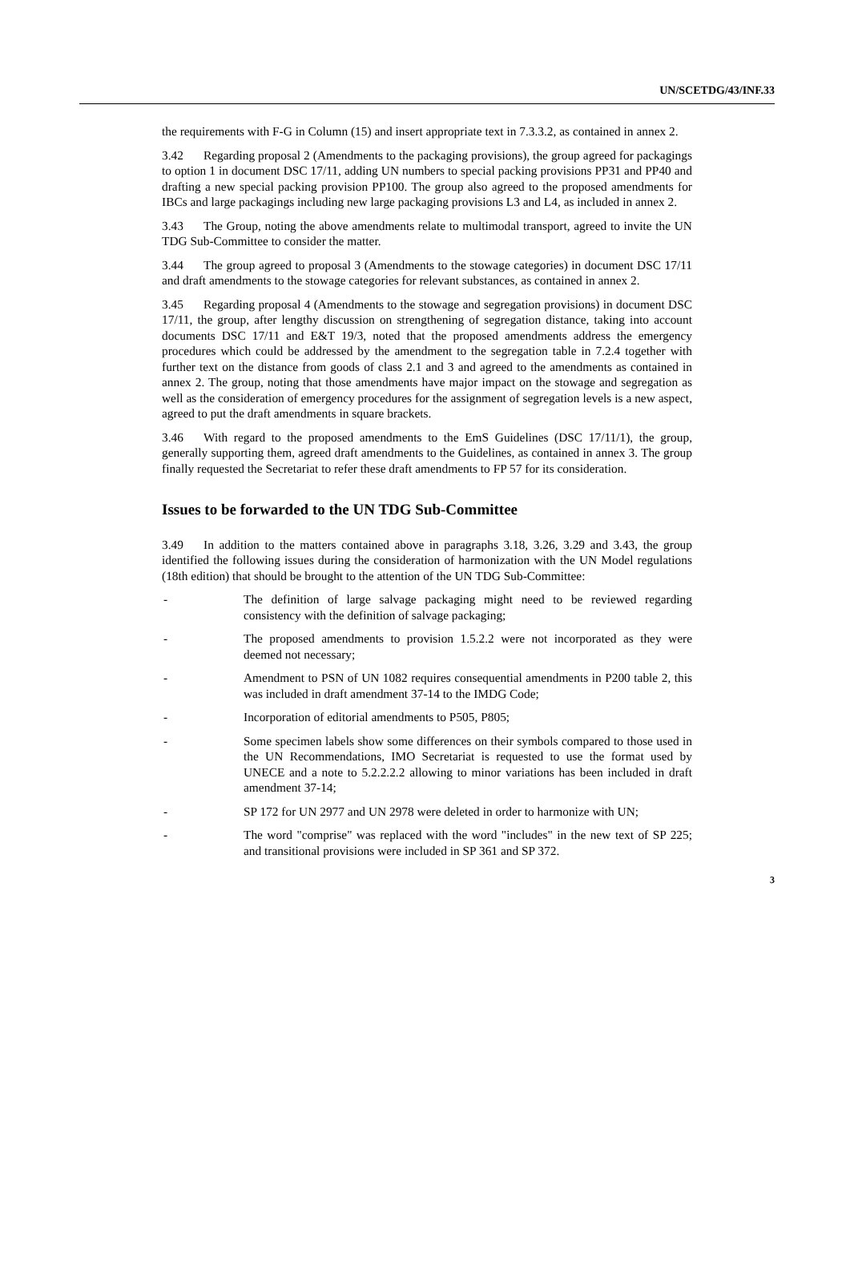UN/SCETDG/43/INF.33
the requirements with F-G in Column (15) and insert appropriate text in 7.3.3.2, as contained in annex 2.
3.42 Regarding proposal 2 (Amendments to the packaging provisions), the group agreed for packagings to option 1 in document DSC 17/11, adding UN numbers to special packing provisions PP31 and PP40 and drafting a new special packing provision PP100. The group also agreed to the proposed amendments for IBCs and large packagings including new large packaging provisions L3 and L4, as included in annex 2.
3.43 The Group, noting the above amendments relate to multimodal transport, agreed to invite the UN TDG Sub-Committee to consider the matter.
3.44 The group agreed to proposal 3 (Amendments to the stowage categories) in document DSC 17/11 and draft amendments to the stowage categories for relevant substances, as contained in annex 2.
3.45 Regarding proposal 4 (Amendments to the stowage and segregation provisions) in document DSC 17/11, the group, after lengthy discussion on strengthening of segregation distance, taking into account documents DSC 17/11 and E&T 19/3, noted that the proposed amendments address the emergency procedures which could be addressed by the amendment to the segregation table in 7.2.4 together with further text on the distance from goods of class 2.1 and 3 and agreed to the amendments as contained in annex 2. The group, noting that those amendments have major impact on the stowage and segregation as well as the consideration of emergency procedures for the assignment of segregation levels is a new aspect, agreed to put the draft amendments in square brackets.
3.46 With regard to the proposed amendments to the EmS Guidelines (DSC 17/11/1), the group, generally supporting them, agreed draft amendments to the Guidelines, as contained in annex 3. The group finally requested the Secretariat to refer these draft amendments to FP 57 for its consideration.
Issues to be forwarded to the UN TDG Sub-Committee
3.49 In addition to the matters contained above in paragraphs 3.18, 3.26, 3.29 and 3.43, the group identified the following issues during the consideration of harmonization with the UN Model regulations (18th edition) that should be brought to the attention of the UN TDG Sub-Committee:
- The definition of large salvage packaging might need to be reviewed regarding consistency with the definition of salvage packaging;
- The proposed amendments to provision 1.5.2.2 were not incorporated as they were deemed not necessary;
- Amendment to PSN of UN 1082 requires consequential amendments in P200 table 2, this was included in draft amendment 37-14 to the IMDG Code;
- Incorporation of editorial amendments to P505, P805;
- Some specimen labels show some differences on their symbols compared to those used in the UN Recommendations, IMO Secretariat is requested to use the format used by UNECE and a note to 5.2.2.2.2 allowing to minor variations has been included in draft amendment 37-14;
- SP 172 for UN 2977 and UN 2978 were deleted in order to harmonize with UN;
- The word "comprise" was replaced with the word "includes" in the new text of SP 225; and transitional provisions were included in SP 361 and SP 372.
3